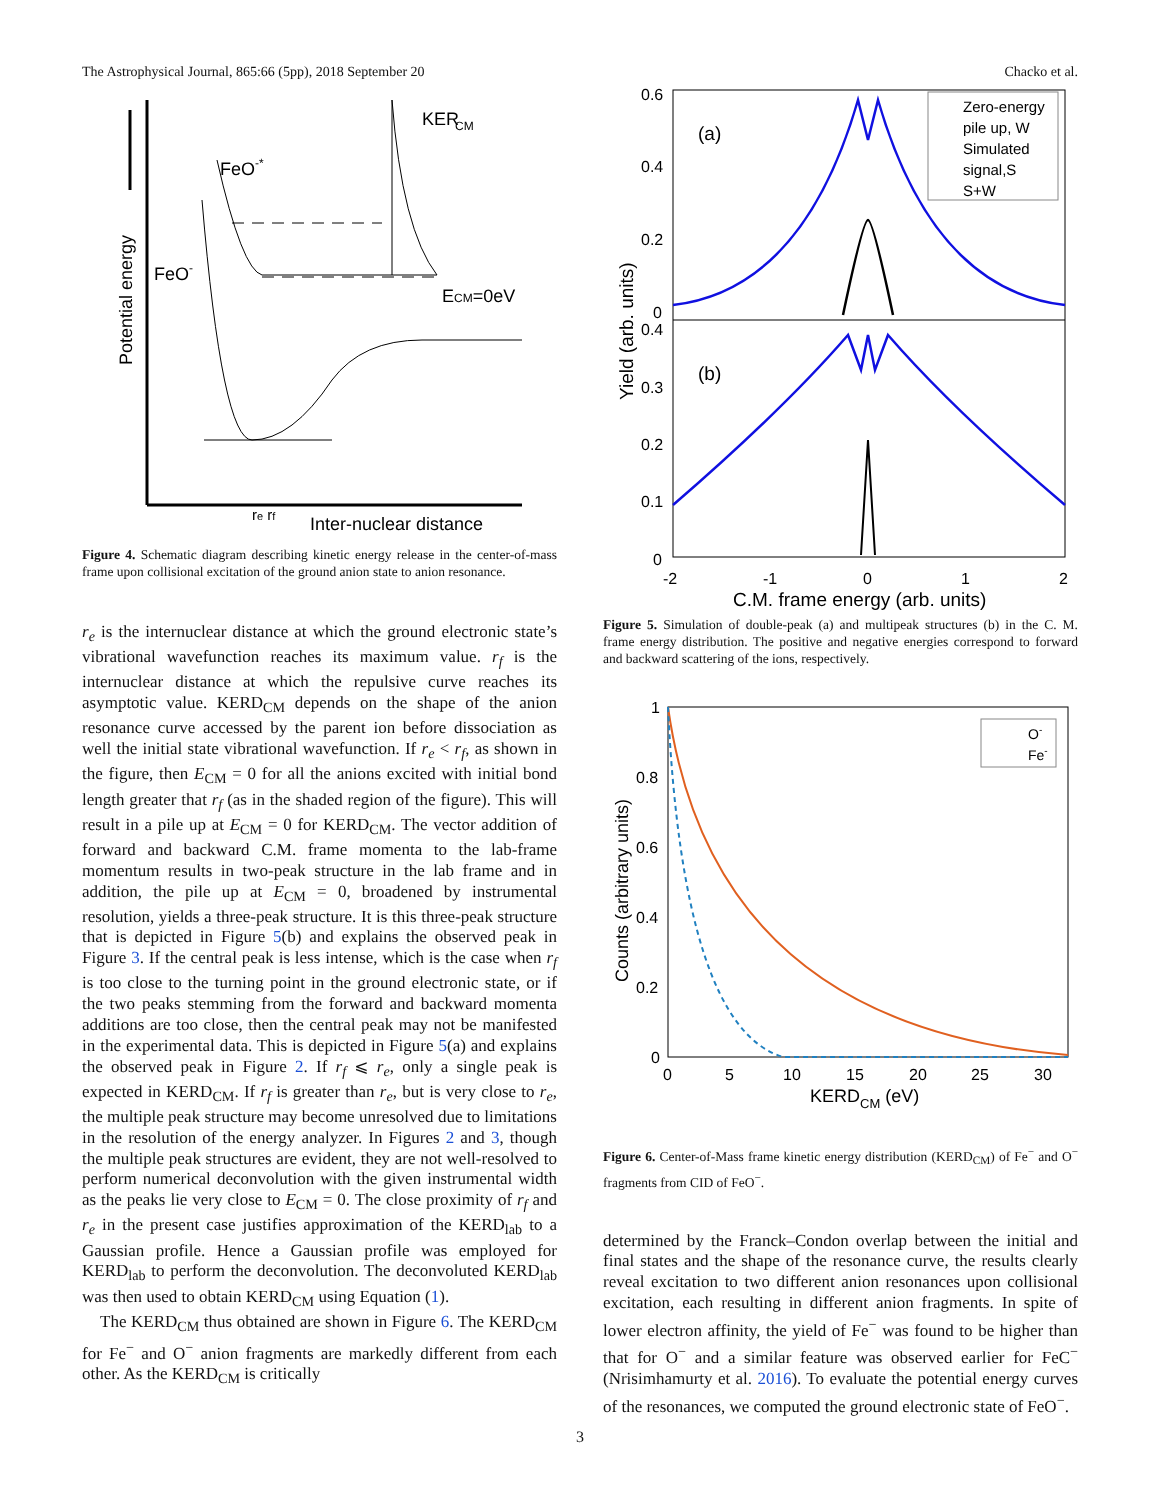The Astrophysical Journal, 865:66 (5pp), 2018 September 20 Chacko et al.
Potential energy
KER
CM
FeO-*
FeO-
ECM=0eV
re rf
Inter-nuclear distance
Figure 4. Schematic diagram describing kinetic energy release in the center-of-mass frame upon collisional excitation of the ground anion state to anion resonance.
r<sub>e</sub> is the internuclear distance at which the ground electronic state’s vibrational wavefunction reaches its maximum value. r<sub>f</sub> is the internuclear distance at which the repulsive curve reaches its asymptotic value. KERD<sub>CM</sub> depends on the shape of the anion resonance curve accessed by the parent ion before dissociation as well the initial state vibrational wavefunction. If r<sub>e</sub> < r<sub>f</sub>, as shown in the figure, then E<sub>CM</sub> = 0 for all the anions excited with initial bond length greater that r<sub>f</sub> (as in the shaded region of the figure). This will result in a pile up at E<sub>CM</sub> = 0 for KERD<sub>CM</sub>. The vector addition of forward and backward C.M. frame momenta to the lab-frame momentum results in two-peak structure in the lab frame and in addition, the pile up at E<sub>CM</sub> = 0, broadened by instrumental resolution, yields a three-peak structure. It is this three-peak structure that is depicted in Figure 5(b) and explains the observed peak in Figure 3. If the central peak is less intense, which is the case when r<sub>f</sub> is too close to the turning point in the ground electronic state, or if the two peaks stemming from the forward and backward momenta additions are too close, then the central peak may not be manifested in the experimental data. This is depicted in Figure 5(a) and explains the observed peak in Figure 2. If r<sub>f</sub> ⩽ r<sub>e</sub>, only a single peak is expected in KERD<sub>CM</sub>. If r<sub>f</sub> is greater than r<sub>e</sub>, but is very close to r<sub>e</sub>, the multiple peak structure may become unresolved due to limitations in the resolution of the energy analyzer. In Figures 2 and 3, though the multiple peak structures are evident, they are not well-resolved to perform numerical deconvolution with the given instrumental width as the peaks lie very close to E<sub>CM</sub> = 0. The close proximity of r<sub>f</sub> and r<sub>e</sub> in the present case justifies approximation of the KERD<sub>lab</sub> to a Gaussian profile. Hence a Gaussian profile was employed for KERD<sub>lab</sub> to perform the deconvolution. The deconvoluted KERD<sub>lab</sub> was then used to obtain KERD<sub>CM</sub> using Equation (1).
The KERD<sub>CM</sub> thus obtained are shown in Figure 6. The KERD<sub>CM</sub> for Fe<sup>−</sup> and O<sup>−</sup> anion fragments are markedly different from each other. As the KERD<sub>CM</sub> is critically
0.6
0.4
0.2
0
0.4
0.3
0.2
0.1
0
-2
-1
0
1
2
C.M. frame energy (arb. units)
Yield (arb. units)
(a)
(b)
Zero-energy
pile up, W
Simulated
signal,S
S+W
Figure 5. Simulation of double-peak (a) and multipeak structures (b) in the C. M. frame energy distribution. The positive and negative energies correspond to forward and backward scattering of the ions, respectively.
1
0.8
0.6
0.4
0.2
0
0
5
10
15
20
25
30
KERDCM (eV)
Counts (arbitrary units)
O-
Fe-
Figure 6. Center-of-Mass frame kinetic energy distribution (KERD<sub>CM</sub>) of Fe<sup>−</sup> and O<sup>−</sup> fragments from CID of FeO<sup>−</sup>.
determined by the Franck–Condon overlap between the initial and final states and the shape of the resonance curve, the results clearly reveal excitation to two different anion resonances upon collisional excitation, each resulting in different anion fragments. In spite of lower electron affinity, the yield of Fe<sup>−</sup> was found to be higher than that for O<sup>−</sup> and a similar feature was observed earlier for FeC<sup>−</sup> (Nrisimhamurty et al. 2016). To evaluate the potential energy curves of the resonances, we computed the ground electronic state of FeO<sup>−</sup>.
3